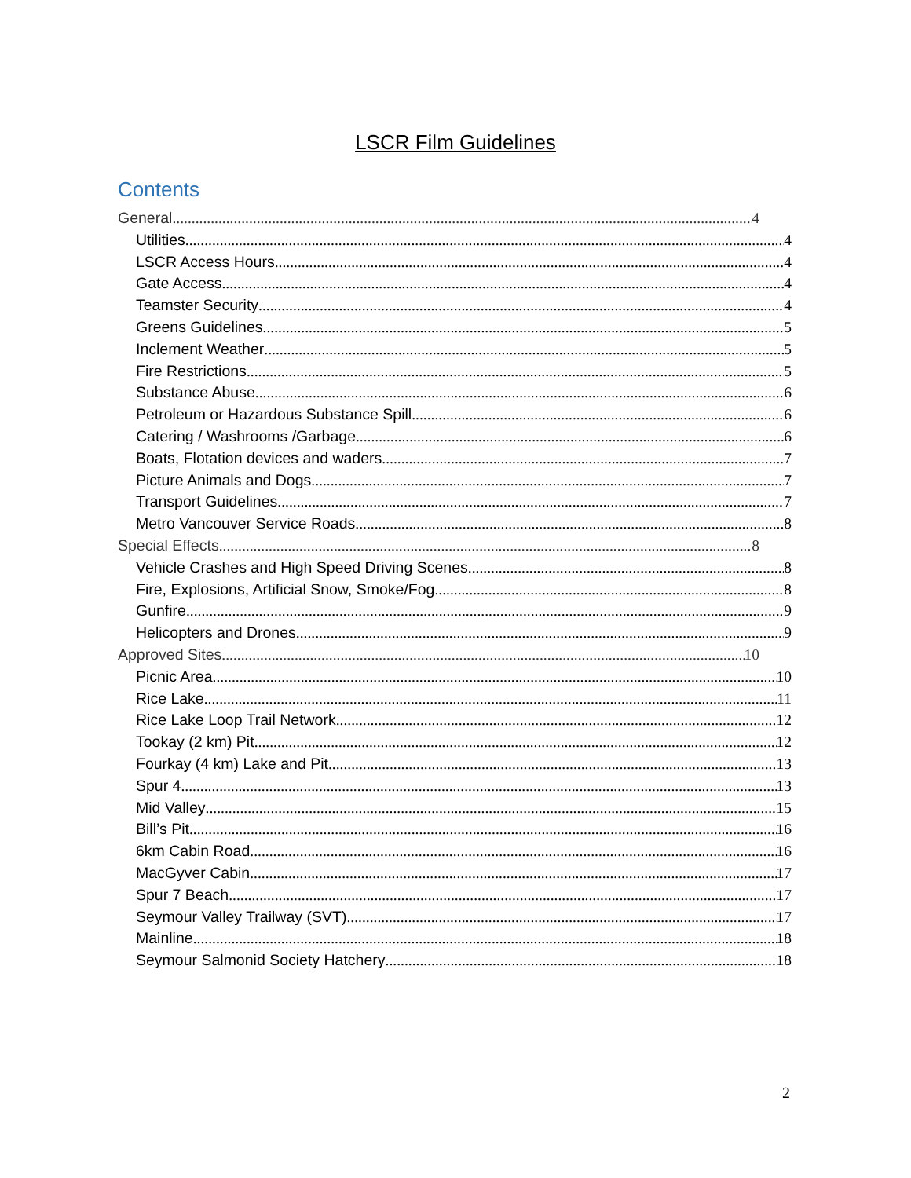LSCR Film Guidelines
Contents
General 4
Utilities 4
LSCR Access Hours 4
Gate Access 4
Teamster Security 4
Greens Guidelines 5
Inclement Weather 5
Fire Restrictions 5
Substance Abuse 6
Petroleum or Hazardous Substance Spill 6
Catering / Washrooms /Garbage 6
Boats, Flotation devices and waders 7
Picture Animals and Dogs 7
Transport Guidelines 7
Metro Vancouver Service Roads 8
Special Effects 8
Vehicle Crashes and High Speed Driving Scenes 8
Fire, Explosions, Artificial Snow, Smoke/Fog 8
Gunfire 9
Helicopters and Drones 9
Approved Sites 10
Picnic Area 10
Rice Lake 11
Rice Lake Loop Trail Network 12
Tookay (2 km) Pit 12
Fourkay (4 km) Lake and Pit 13
Spur 4 13
Mid Valley 15
Bill’s Pit 16
6km Cabin Road 16
MacGyver Cabin 17
Spur 7 Beach 17
Seymour Valley Trailway (SVT) 17
Mainline 18
Seymour Salmonid Society Hatchery 18
2